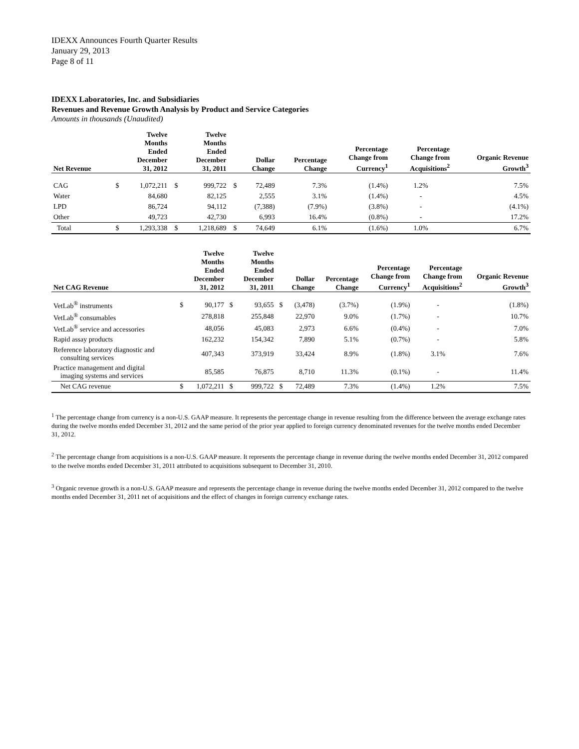IDEXX Announces Fourth Quarter Results
January 29, 2013
Page 8 of 11
IDEXX Laboratories, Inc. and Subsidiaries
Revenues and Revenue Growth Analysis by Product and Service Categories
Amounts in thousands (Unaudited)
| Net Revenue | | Twelve Months Ended December 31, 2012 | | Twelve Months Ended December 31, 2011 | | Dollar Change | Percentage Change | Percentage Change from Currency<sup>1</sup> | Percentage Change from Acquisitions<sup>2</sup> | Organic Revenue Growth<sup>3</sup> |
| --- | --- | --- | --- | --- | --- | --- | --- | --- | --- | --- |
| CAG | $ | 1,072,211 | $ | 999,722 | $ | 72,489 | 7.3% | (1.4%) | 1.2% | 7.5% |
| Water | | 84,680 | | 82,125 | | 2,555 | 3.1% | (1.4%) | - | 4.5% |
| LPD | | 86,724 | | 94,112 | | (7,388) | (7.9%) | (3.8%) | - | (4.1%) |
| Other | | 49,723 | | 42,730 | | 6,993 | 16.4% | (0.8%) | - | 17.2% |
| Total | $ | 1,293,338 | $ | 1,218,689 | $ | 74,649 | 6.1% | (1.6%) | 1.0% | 6.7% |
| Net CAG Revenue | | Twelve Months Ended December 31, 2012 | | Twelve Months Ended December 31, 2011 | | Dollar Change | Percentage Change | Percentage Change from Currency<sup>1</sup> | Percentage Change from Acquisitions<sup>2</sup> | Organic Revenue Growth<sup>3</sup> |
| --- | --- | --- | --- | --- | --- | --- | --- | --- | --- | --- |
| VetLab<sup>®</sup> instruments | $ | 90,177 | $ | 93,655 | $ | (3,478) | (3.7%) | (1.9%) | - | (1.8%) |
| VetLab<sup>®</sup> consumables | | 278,818 | | 255,848 | | 22,970 | 9.0% | (1.7%) | - | 10.7% |
| VetLab<sup>®</sup> service and accessories | | 48,056 | | 45,083 | | 2,973 | 6.6% | (0.4%) | - | 7.0% |
| Rapid assay products | | 162,232 | | 154,342 | | 7,890 | 5.1% | (0.7%) | - | 5.8% |
| Reference laboratory diagnostic and consulting services | | 407,343 | | 373,919 | | 33,424 | 8.9% | (1.8%) | 3.1% | 7.6% |
| Practice management and digital imaging systems and services | | 85,585 | | 76,875 | | 8,710 | 11.3% | (0.1%) | - | 11.4% |
| Net CAG revenue | $ | 1,072,211 | $ | 999,722 | $ | 72,489 | 7.3% | (1.4%) | 1.2% | 7.5% |
<sup>1</sup> The percentage change from currency is a non-U.S. GAAP measure. It represents the percentage change in revenue resulting from the difference between the average exchange rates during the twelve months ended December 31, 2012 and the same period of the prior year applied to foreign currency denominated revenues for the twelve months ended December 31, 2012.
<sup>2</sup> The percentage change from acquisitions is a non-U.S. GAAP measure. It represents the percentage change in revenue during the twelve months ended December 31, 2012 compared to the twelve months ended December 31, 2011 attributed to acquisitions subsequent to December 31, 2010.
<sup>3</sup> Organic revenue growth is a non-U.S. GAAP measure and represents the percentage change in revenue during the twelve months ended December 31, 2012 compared to the twelve months ended December 31, 2011 net of acquisitions and the effect of changes in foreign currency exchange rates.